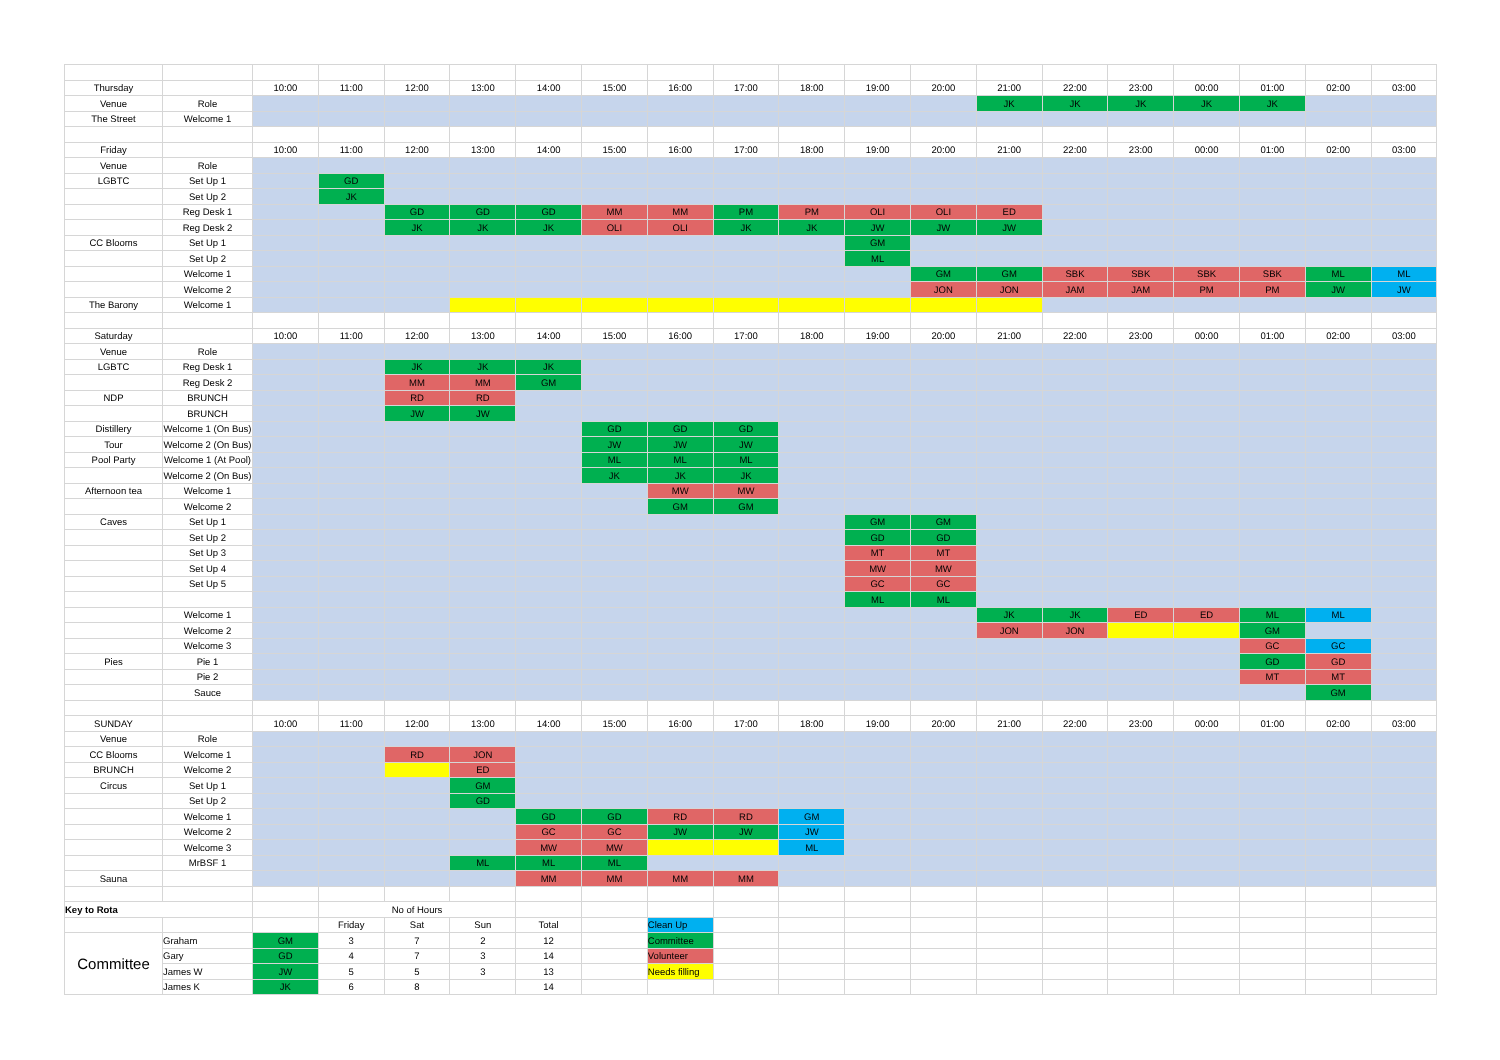| Thursday | | 10:00 | 11:00 | 12:00 | 13:00 | 14:00 | 15:00 | 16:00 | 17:00 | 18:00 | 19:00 | 20:00 | 21:00 | 22:00 | 23:00 | 00:00 | 01:00 | 02:00 | 03:00 |
| Venue | Role | | | | | | | | | | | | JK | JK | JK | JK | JK | | |
| The Street | Welcome 1 | | | | | | | | | | | | | | | | | | |
| Friday | | 10:00 | 11:00 | 12:00 | 13:00 | 14:00 | 15:00 | 16:00 | 17:00 | 18:00 | 19:00 | 20:00 | 21:00 | 22:00 | 23:00 | 00:00 | 01:00 | 02:00 | 03:00 |
| Venue | Role | | | | | | | | | | | | | | | | | | |
| LGBTC | Set Up 1 | | GD | | | | | | | | | | | | | | | | |
| | Set Up 2 | | JK | | | | | | | | | | | | | | | | |
| | Reg Desk 1 | | | GD | GD | GD | MM | MM | PM | PM | OLI | OLI | ED | | | | | | |
| | Reg Desk 2 | | | JK | JK | JK | OLI | OLI | JK | JK | JW | JW | JW | | | | | | |
| CC Blooms | Set Up 1 | | | | | | | | | | GM | | | | | | | | |
| | Set Up 2 | | | | | | | | | | ML | | | | | | | | |
| | Welcome 1 | | | | | | | | | | | GM | GM | SBK | SBK | SBK | SBK | ML | ML |
| | Welcome 2 | | | | | | | | | | | JON | JON | JAM | JAM | PM | PM | JW | JW |
| The Barony | Welcome 1 | | | | | | | | | | | | | | | | | | |
| Saturday | | 10:00 | 11:00 | 12:00 | 13:00 | 14:00 | 15:00 | 16:00 | 17:00 | 18:00 | 19:00 | 20:00 | 21:00 | 22:00 | 23:00 | 00:00 | 01:00 | 02:00 | 03:00 |
| Venue | Role | | | | | | | | | | | | | | | | | | |
| LGBTC | Reg Desk 1 | | | JK | JK | JK | | | | | | | | | | | | | |
| | Reg Desk 2 | | | MM | MM | GM | | | | | | | | | | | | | |
| NDP | BRUNCH | | | RD | RD | | | | | | | | | | | | | | |
| | BRUNCH | | | JW | JW | | | | | | | | | | | | | | |
| Distillery | Welcome 1 (On Bus) | | | | | | GD | GD | GD | | | | | | | | | | |
| Tour | Welcome 2 (On Bus) | | | | | | JW | JW | JW | | | | | | | | | | |
| Pool Party | Welcome 1 (At Pool) | | | | | | ML | ML | ML | | | | | | | | | | |
| | Welcome 2 (On Bus) | | | | | | JK | JK | JK | | | | | | | | | | |
| Afternoon tea | Welcome 1 | | | | | | | MW | MW | | | | | | | | | | |
| | Welcome 2 | | | | | | | GM | GM | | | | | | | | | | |
| Caves | Set Up 1 | | | | | | | | | | GM | GM | | | | | | | |
| | Set Up 2 | | | | | | | | | | GD | GD | | | | | | | |
| | Set Up 3 | | | | | | | | | | MT | MT | | | | | | | |
| | Set Up 4 | | | | | | | | | | MW | MW | | | | | | | |
| | Set Up 5 | | | | | | | | | | GC | GC | | | | | | | |
| | | | | | | | | | | | ML | ML | | | | | | | |
| | Welcome 1 | | | | | | | | | | | | JK | JK | ED | ED | ML | ML | |
| | Welcome 2 | | | | | | | | | | | | JON | JON | | | GM | | |
| | Welcome 3 | | | | | | | | | | | | | | | | GC | GC | |
| Pies | Pie 1 | | | | | | | | | | | | | | | | GD | GD | |
| | Pie 2 | | | | | | | | | | | | | | | | MT | MT | |
| | Sauce | | | | | | | | | | | | | | | | | GM | |
| SUNDAY | | 10:00 | 11:00 | 12:00 | 13:00 | 14:00 | 15:00 | 16:00 | 17:00 | 18:00 | 19:00 | 20:00 | 21:00 | 22:00 | 23:00 | 00:00 | 01:00 | 02:00 | 03:00 |
| Venue | Role | | | | | | | | | | | | | | | | | | |
| CC Blooms | Welcome 1 | | | RD | JON | | | | | | | | | | | | | | |
| BRUNCH | Welcome 2 | | | | ED | | | | | | | | | | | | | | |
| Circus | Set Up 1 | | | | GM | | | | | | | | | | | | | | |
| | Set Up 2 | | | | GD | | | | | | | | | | | | | | |
| | Welcome 1 | | | | | GD | GD | RD | RD | GM | | | | | | | | | |
| | Welcome 2 | | | | | GC | GC | JW | JW | JW | | | | | | | | | |
| | Welcome 3 | | | | | MW | MW | | | ML | | | | | | | | | |
| | MrBSF 1 | | | | ML | ML | ML | | | | | | | | | | | | |
| Sauna | | | | | | MM | MM | MM | MM | | | | | | | | | | |
| Key to Rota | | | No of Hours | | | | | | | | | | | | | | | | |
| | | | Friday | Sat | Sun | Total | | Clean Up | | | | | | | | | | | |
| Committee | Graham | GM | 3 | 7 | 2 | 12 | | Committee | | | | | | | | | | | |
| | Gary | GD | 4 | 7 | 3 | 14 | | Volunteer | | | | | | | | | | | |
| | James W | JW | 5 | 5 | 3 | 13 | | Needs filling | | | | | | | | | | | |
| | James K | JK | 6 | 8 | | 14 | | | | | | | | | | | | | |